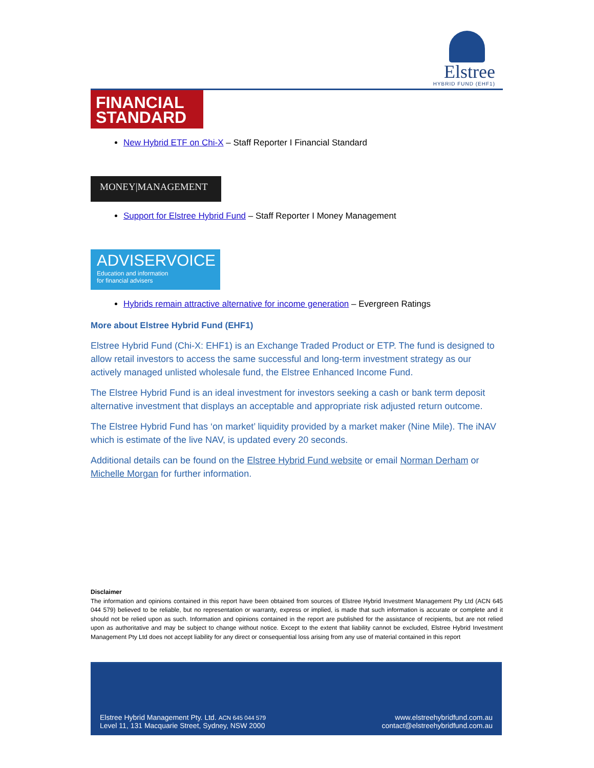Elstree
HYBRID FUND (EHF1)
FINANCIAL
STANDARD
New Hybrid ETF on Chi-X – Staff Reporter I Financial Standard
MONEY|MANAGEMENT
Support for Elstree Hybrid Fund – Staff Reporter I Money Management
ADVISERVOICE
Education and information
for financial advisers
Hybrids remain attractive alternative for income generation – Evergreen Ratings
More about Elstree Hybrid Fund (EHF1)
Elstree Hybrid Fund (Chi-X: EHF1) is an Exchange Traded Product or ETP. The fund is designed to allow retail investors to access the same successful and long-term investment strategy as our actively managed unlisted wholesale fund, the Elstree Enhanced Income Fund.
The Elstree Hybrid Fund is an ideal investment for investors seeking a cash or bank term deposit alternative investment that displays an acceptable and appropriate risk adjusted return outcome.
The Elstree Hybrid Fund has ‘on market’ liquidity provided by a market maker (Nine Mile). The iNAV which is estimate of the live NAV, is updated every 20 seconds.
Additional details can be found on the Elstree Hybrid Fund website or email Norman Derham or Michelle Morgan for further information.
Disclaimer
The information and opinions contained in this report have been obtained from sources of Elstree Hybrid Investment Management Pty Ltd (ACN 645 044 579) believed to be reliable, but no representation or warranty, express or implied, is made that such information is accurate or complete and it should not be relied upon as such. Information and opinions contained in the report are published for the assistance of recipients, but are not relied upon as authoritative and may be subject to change without notice. Except to the extent that liability cannot be excluded, Elstree Hybrid Investment Management Pty Ltd does not accept liability for any direct or consequential loss arising from any use of material contained in this report
Elstree Hybrid Management Pty. Ltd. ACN 645 044 579
Level 11, 131 Macquarie Street, Sydney, NSW 2000
www.elstreehybridfund.com.au
contact@elstreehybridfund.com.au